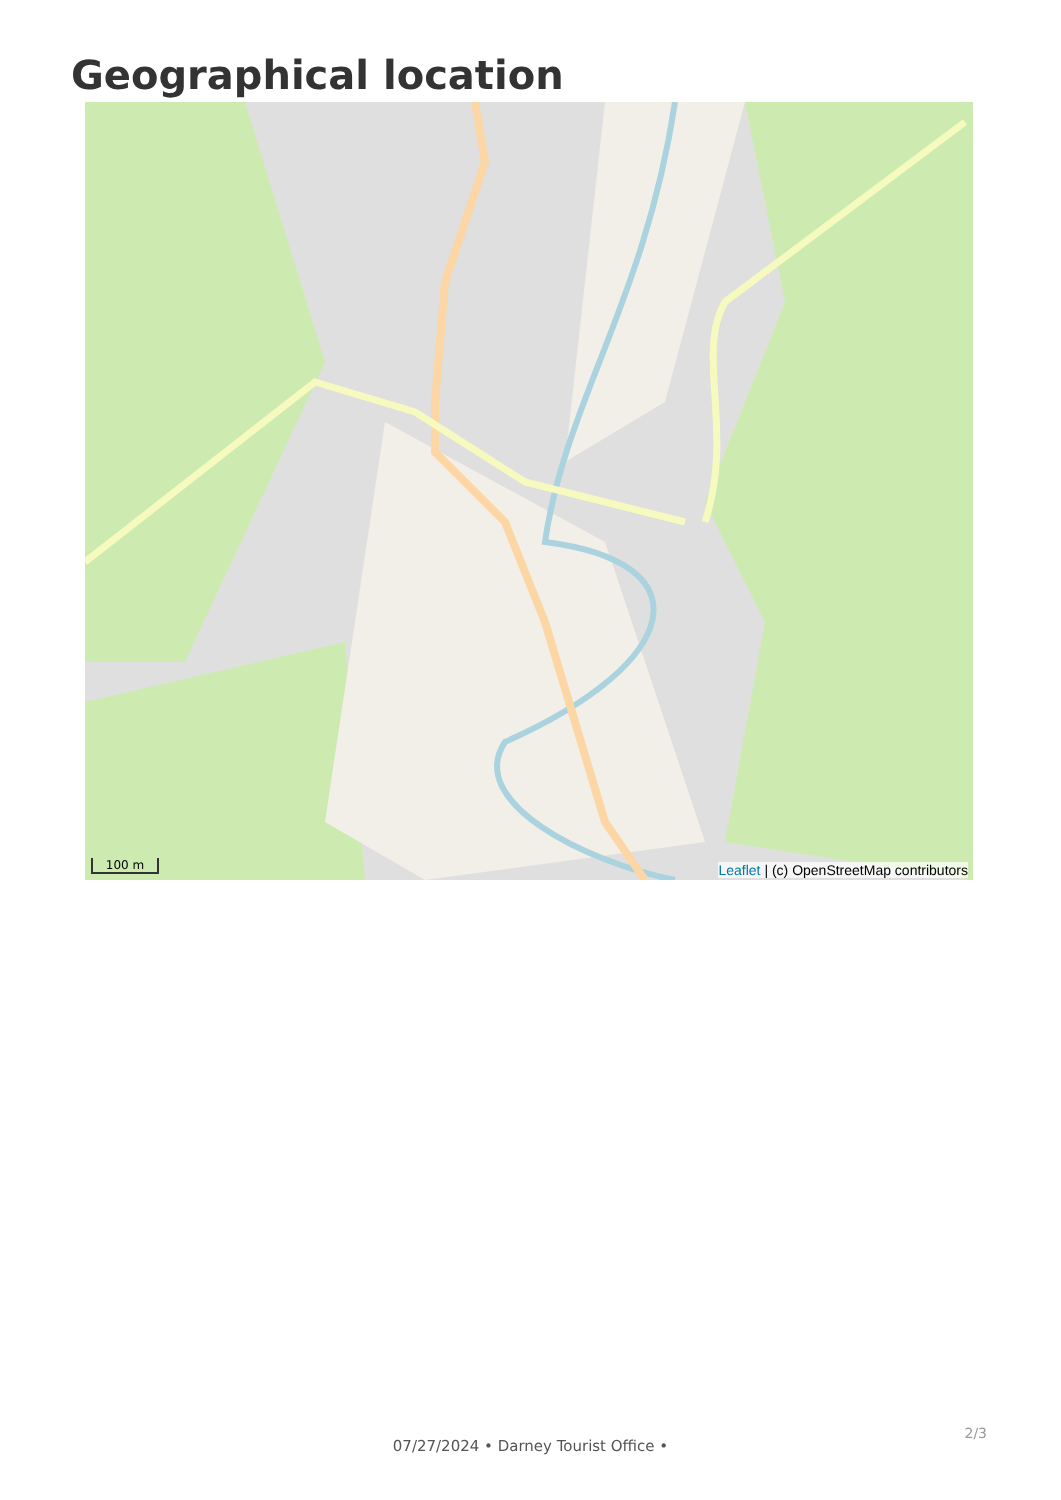Geographical location
100 m
Leaflet | (c) OpenStreetMap contributors
2/3
07/27/2024 • Darney Tourist Office •